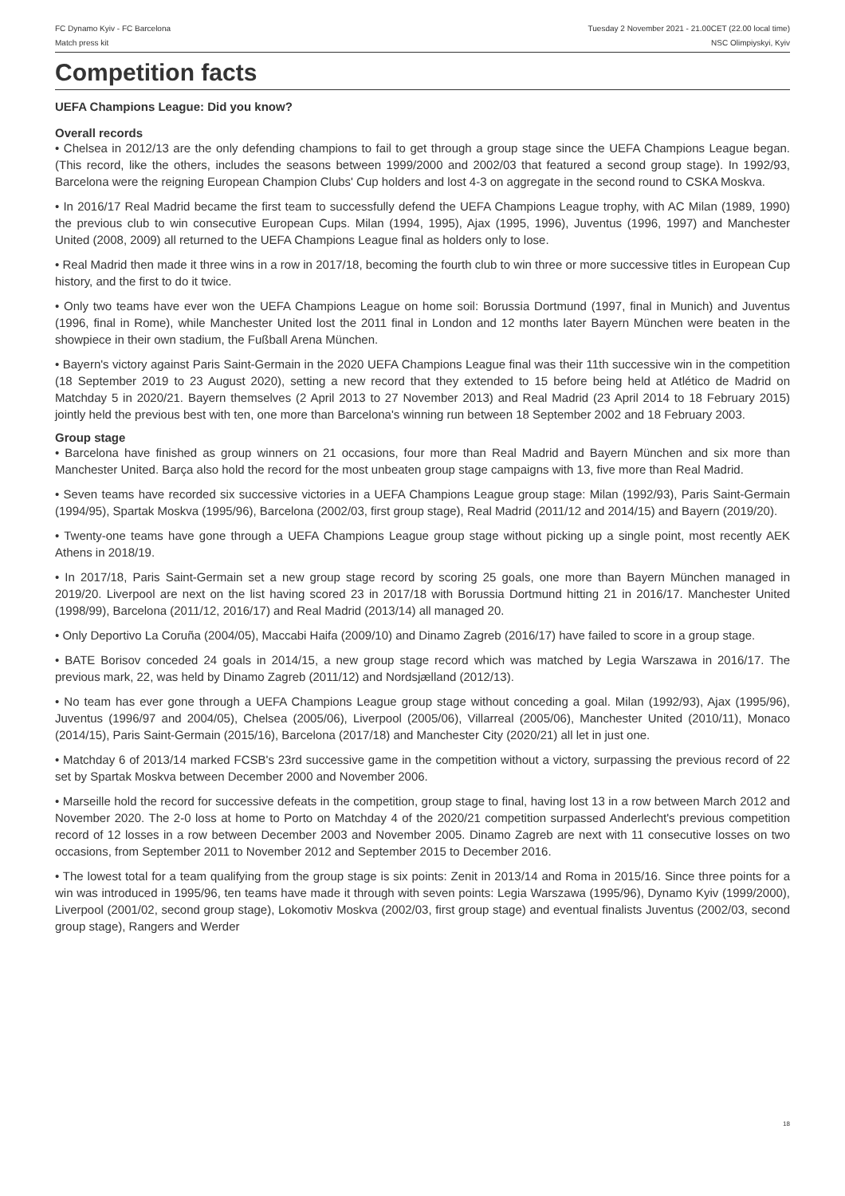FC Dynamo Kyiv - FC Barcelona
Match press kit
Tuesday 2 November 2021 - 21.00CET (22.00 local time)
NSC Olimpiyskyi, Kyiv
Competition facts
UEFA Champions League: Did you know?
Overall records
• Chelsea in 2012/13 are the only defending champions to fail to get through a group stage since the UEFA Champions League began. (This record, like the others, includes the seasons between 1999/2000 and 2002/03 that featured a second group stage). In 1992/93, Barcelona were the reigning European Champion Clubs' Cup holders and lost 4-3 on aggregate in the second round to CSKA Moskva.
• In 2016/17 Real Madrid became the first team to successfully defend the UEFA Champions League trophy, with AC Milan (1989, 1990) the previous club to win consecutive European Cups. Milan (1994, 1995), Ajax (1995, 1996), Juventus (1996, 1997) and Manchester United (2008, 2009) all returned to the UEFA Champions League final as holders only to lose.
• Real Madrid then made it three wins in a row in 2017/18, becoming the fourth club to win three or more successive titles in European Cup history, and the first to do it twice.
• Only two teams have ever won the UEFA Champions League on home soil: Borussia Dortmund (1997, final in Munich) and Juventus (1996, final in Rome), while Manchester United lost the 2011 final in London and 12 months later Bayern München were beaten in the showpiece in their own stadium, the Fußball Arena München.
• Bayern's victory against Paris Saint-Germain in the 2020 UEFA Champions League final was their 11th successive win in the competition (18 September 2019 to 23 August 2020), setting a new record that they extended to 15 before being held at Atlético de Madrid on Matchday 5 in 2020/21. Bayern themselves (2 April 2013 to 27 November 2013) and Real Madrid (23 April 2014 to 18 February 2015) jointly held the previous best with ten, one more than Barcelona's winning run between 18 September 2002 and 18 February 2003.
Group stage
• Barcelona have finished as group winners on 21 occasions, four more than Real Madrid and Bayern München and six more than Manchester United. Barça also hold the record for the most unbeaten group stage campaigns with 13, five more than Real Madrid.
• Seven teams have recorded six successive victories in a UEFA Champions League group stage: Milan (1992/93), Paris Saint-Germain (1994/95), Spartak Moskva (1995/96), Barcelona (2002/03, first group stage), Real Madrid (2011/12 and 2014/15) and Bayern (2019/20).
• Twenty-one teams have gone through a UEFA Champions League group stage without picking up a single point, most recently AEK Athens in 2018/19.
• In 2017/18, Paris Saint-Germain set a new group stage record by scoring 25 goals, one more than Bayern München managed in 2019/20. Liverpool are next on the list having scored 23 in 2017/18 with Borussia Dortmund hitting 21 in 2016/17. Manchester United (1998/99), Barcelona (2011/12, 2016/17) and Real Madrid (2013/14) all managed 20.
• Only Deportivo La Coruña (2004/05), Maccabi Haifa (2009/10) and Dinamo Zagreb (2016/17) have failed to score in a group stage.
• BATE Borisov conceded 24 goals in 2014/15, a new group stage record which was matched by Legia Warszawa in 2016/17. The previous mark, 22, was held by Dinamo Zagreb (2011/12) and Nordsjælland (2012/13).
• No team has ever gone through a UEFA Champions League group stage without conceding a goal. Milan (1992/93), Ajax (1995/96), Juventus (1996/97 and 2004/05), Chelsea (2005/06), Liverpool (2005/06), Villarreal (2005/06), Manchester United (2010/11), Monaco (2014/15), Paris Saint-Germain (2015/16), Barcelona (2017/18) and Manchester City (2020/21) all let in just one.
• Matchday 6 of 2013/14 marked FCSB's 23rd successive game in the competition without a victory, surpassing the previous record of 22 set by Spartak Moskva between December 2000 and November 2006.
• Marseille hold the record for successive defeats in the competition, group stage to final, having lost 13 in a row between March 2012 and November 2020. The 2-0 loss at home to Porto on Matchday 4 of the 2020/21 competition surpassed Anderlecht's previous competition record of 12 losses in a row between December 2003 and November 2005. Dinamo Zagreb are next with 11 consecutive losses on two occasions, from September 2011 to November 2012 and September 2015 to December 2016.
• The lowest total for a team qualifying from the group stage is six points: Zenit in 2013/14 and Roma in 2015/16. Since three points for a win was introduced in 1995/96, ten teams have made it through with seven points: Legia Warszawa (1995/96), Dynamo Kyiv (1999/2000), Liverpool (2001/02, second group stage), Lokomotiv Moskva (2002/03, first group stage) and eventual finalists Juventus (2002/03, second group stage), Rangers and Werder
18